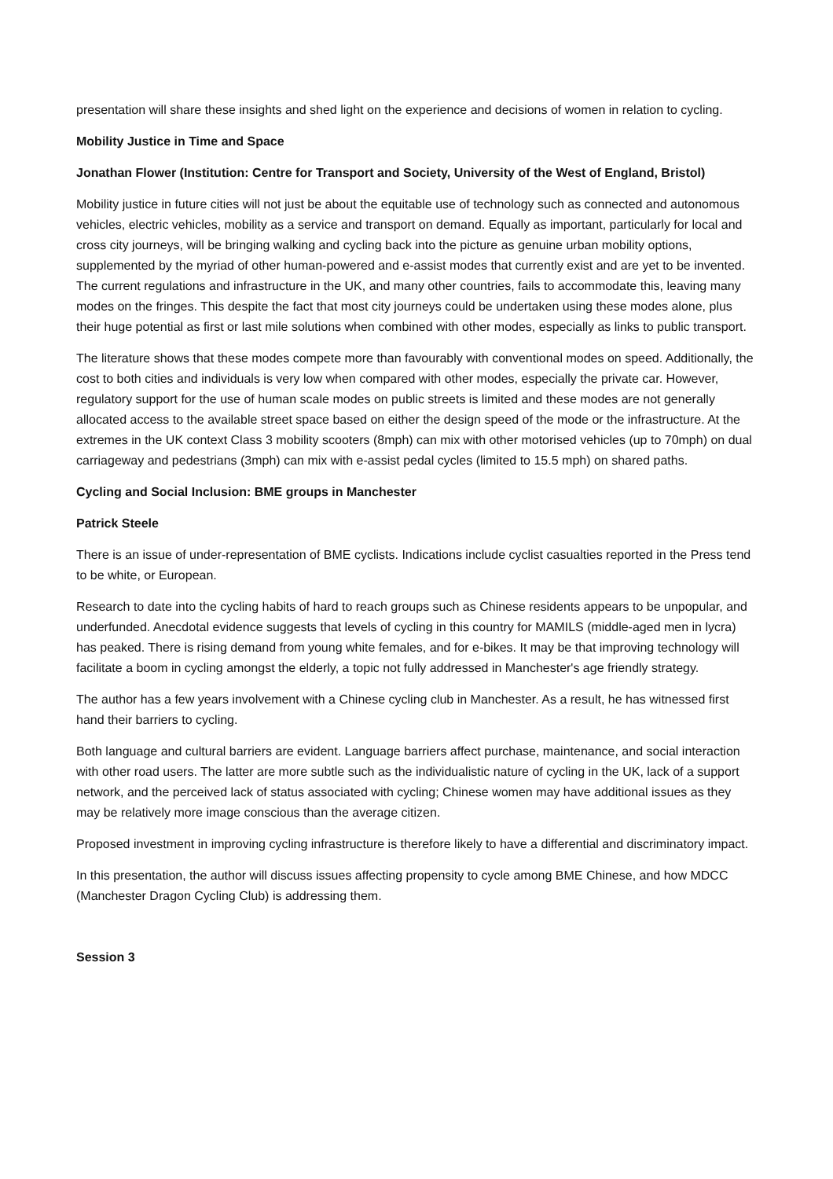presentation will share these insights and shed light on the experience and decisions of women in relation to cycling.
Mobility Justice in Time and Space
Jonathan Flower (Institution: Centre for Transport and Society, University of the West of England, Bristol)
Mobility justice in future cities will not just be about the equitable use of technology such as connected and autonomous vehicles, electric vehicles, mobility as a service and transport on demand. Equally as important, particularly for local and cross city journeys, will be bringing walking and cycling back into the picture as genuine urban mobility options, supplemented by the myriad of other human-powered and e-assist modes that currently exist and are yet to be invented. The current regulations and infrastructure in the UK, and many other countries, fails to accommodate this, leaving many modes on the fringes. This despite the fact that most city journeys could be undertaken using these modes alone, plus their huge potential as first or last mile solutions when combined with other modes, especially as links to public transport.
The literature shows that these modes compete more than favourably with conventional modes on speed. Additionally, the cost to both cities and individuals is very low when compared with other modes, especially the private car. However, regulatory support for the use of human scale modes on public streets is limited and these modes are not generally allocated access to the available street space based on either the design speed of the mode or the infrastructure. At the extremes in the UK context Class 3 mobility scooters (8mph) can mix with other motorised vehicles (up to 70mph) on dual carriageway and pedestrians (3mph) can mix with e-assist pedal cycles (limited to 15.5 mph) on shared paths.
Cycling and Social Inclusion: BME groups in Manchester
Patrick Steele
There is an issue of under-representation of BME cyclists. Indications include cyclist casualties reported in the Press tend to be white, or European.
Research to date into the cycling habits of hard to reach groups such as Chinese residents appears to be unpopular, and underfunded. Anecdotal evidence suggests that levels of cycling in this country for MAMILS (middle-aged men in lycra) has peaked. There is rising demand from young white females, and for e-bikes. It may be that improving technology will facilitate a boom in cycling amongst the elderly, a topic not fully addressed in Manchester's age friendly strategy.
The author has a few years involvement with a Chinese cycling club in Manchester. As a result, he has witnessed first hand their barriers to cycling.
Both language and cultural barriers are evident. Language barriers affect purchase, maintenance, and social interaction with other road users. The latter are more subtle such as the individualistic nature of cycling in the UK, lack of a support network, and the perceived lack of status associated with cycling; Chinese women may have additional issues as they may be relatively more image conscious than the average citizen.
Proposed investment in improving cycling infrastructure is therefore likely to have a differential and discriminatory impact.
In this presentation, the author will discuss issues affecting propensity to cycle among BME Chinese, and how MDCC (Manchester Dragon Cycling Club) is addressing them.
Session 3